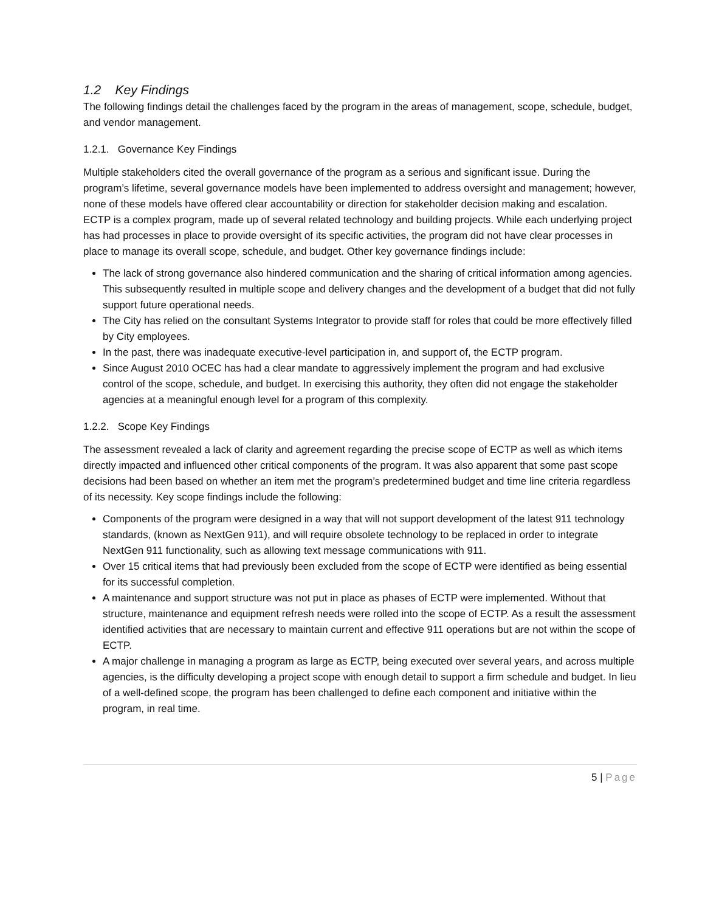1.2 Key Findings
The following findings detail the challenges faced by the program in the areas of management, scope, schedule, budget, and vendor management.
1.2.1. Governance Key Findings
Multiple stakeholders cited the overall governance of the program as a serious and significant issue. During the program’s lifetime, several governance models have been implemented to address oversight and management; however, none of these models have offered clear accountability or direction for stakeholder decision making and escalation. ECTP is a complex program, made up of several related technology and building projects. While each underlying project has had processes in place to provide oversight of its specific activities, the program did not have clear processes in place to manage its overall scope, schedule, and budget. Other key governance findings include:
The lack of strong governance also hindered communication and the sharing of critical information among agencies. This subsequently resulted in multiple scope and delivery changes and the development of a budget that did not fully support future operational needs.
The City has relied on the consultant Systems Integrator to provide staff for roles that could be more effectively filled by City employees.
In the past, there was inadequate executive-level participation in, and support of, the ECTP program.
Since August 2010 OCEC has had a clear mandate to aggressively implement the program and had exclusive control of the scope, schedule, and budget. In exercising this authority, they often did not engage the stakeholder agencies at a meaningful enough level for a program of this complexity.
1.2.2. Scope Key Findings
The assessment revealed a lack of clarity and agreement regarding the precise scope of ECTP as well as which items directly impacted and influenced other critical components of the program. It was also apparent that some past scope decisions had been based on whether an item met the program’s predetermined budget and time line criteria regardless of its necessity. Key scope findings include the following:
Components of the program were designed in a way that will not support development of the latest 911 technology standards, (known as NextGen 911), and will require obsolete technology to be replaced in order to integrate NextGen 911 functionality, such as allowing text message communications with 911.
Over 15 critical items that had previously been excluded from the scope of ECTP were identified as being essential for its successful completion.
A maintenance and support structure was not put in place as phases of ECTP were implemented. Without that structure, maintenance and equipment refresh needs were rolled into the scope of ECTP. As a result the assessment identified activities that are necessary to maintain current and effective 911 operations but are not within the scope of ECTP.
A major challenge in managing a program as large as ECTP, being executed over several years, and across multiple agencies, is the difficulty developing a project scope with enough detail to support a firm schedule and budget. In lieu of a well-defined scope, the program has been challenged to define each component and initiative within the program, in real time.
5 | Page